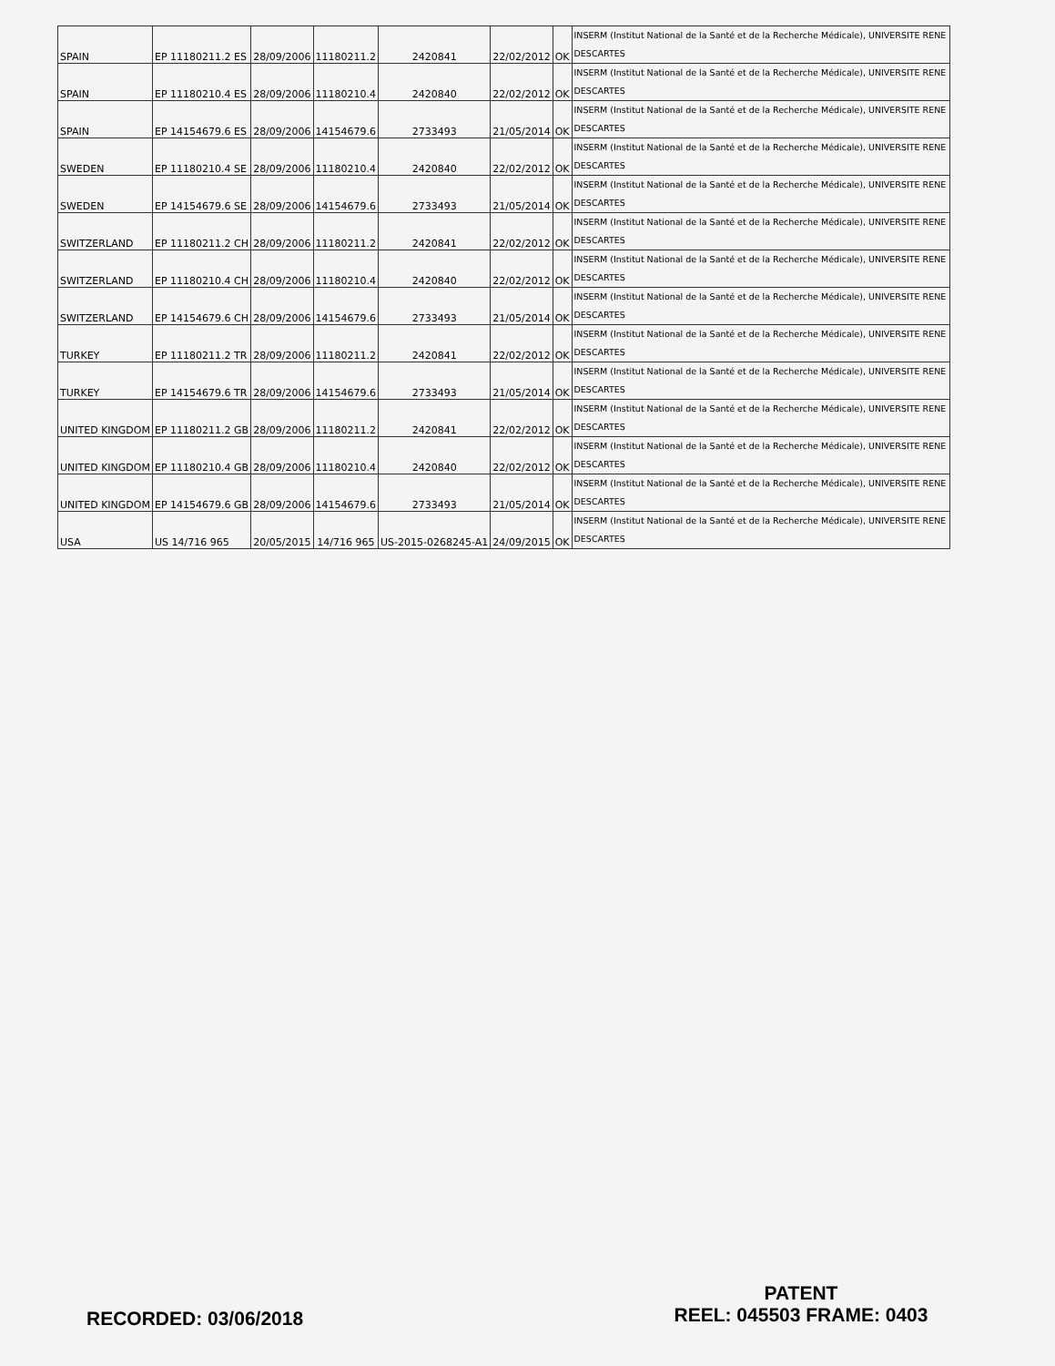| SPAIN | EP 11180211.2 ES | 28/09/2006 | 11180211.2 | 2420841 | 22/02/2012 | OK | INSERM (Institut National de la Santé et de la Recherche Médicale), UNIVERSITE RENE DESCARTES |
| SPAIN | EP 11180210.4 ES | 28/09/2006 | 11180210.4 | 2420840 | 22/02/2012 | OK | INSERM (Institut National de la Santé et de la Recherche Médicale), UNIVERSITE RENE DESCARTES |
| SPAIN | EP 14154679.6 ES | 28/09/2006 | 14154679.6 | 2733493 | 21/05/2014 | OK | INSERM (Institut National de la Santé et de la Recherche Médicale), UNIVERSITE RENE DESCARTES |
| SWEDEN | EP 11180210.4 SE | 28/09/2006 | 11180210.4 | 2420840 | 22/02/2012 | OK | INSERM (Institut National de la Santé et de la Recherche Médicale), UNIVERSITE RENE DESCARTES |
| SWEDEN | EP 14154679.6 SE | 28/09/2006 | 14154679.6 | 2733493 | 21/05/2014 | OK | INSERM (Institut National de la Santé et de la Recherche Médicale), UNIVERSITE RENE DESCARTES |
| SWITZERLAND | EP 11180211.2 CH | 28/09/2006 | 11180211.2 | 2420841 | 22/02/2012 | OK | INSERM (Institut National de la Santé et de la Recherche Médicale), UNIVERSITE RENE DESCARTES |
| SWITZERLAND | EP 11180210.4 CH | 28/09/2006 | 11180210.4 | 2420840 | 22/02/2012 | OK | INSERM (Institut National de la Santé et de la Recherche Médicale), UNIVERSITE RENE DESCARTES |
| SWITZERLAND | EP 14154679.6 CH | 28/09/2006 | 14154679.6 | 2733493 | 21/05/2014 | OK | INSERM (Institut National de la Santé et de la Recherche Médicale), UNIVERSITE RENE DESCARTES |
| TURKEY | EP 11180211.2 TR | 28/09/2006 | 11180211.2 | 2420841 | 22/02/2012 | OK | INSERM (Institut National de la Santé et de la Recherche Médicale), UNIVERSITE RENE DESCARTES |
| TURKEY | EP 14154679.6 TR | 28/09/2006 | 14154679.6 | 2733493 | 21/05/2014 | OK | INSERM (Institut National de la Santé et de la Recherche Médicale), UNIVERSITE RENE DESCARTES |
| UNITED KINGDOM | EP 11180211.2 GB | 28/09/2006 | 11180211.2 | 2420841 | 22/02/2012 | OK | INSERM (Institut National de la Santé et de la Recherche Médicale), UNIVERSITE RENE DESCARTES |
| UNITED KINGDOM | EP 11180210.4 GB | 28/09/2006 | 11180210.4 | 2420840 | 22/02/2012 | OK | INSERM (Institut National de la Santé et de la Recherche Médicale), UNIVERSITE RENE DESCARTES |
| UNITED KINGDOM | EP 14154679.6 GB | 28/09/2006 | 14154679.6 | 2733493 | 21/05/2014 | OK | INSERM (Institut National de la Santé et de la Recherche Médicale), UNIVERSITE RENE DESCARTES |
| USA | US 14/716 965 | 20/05/2015 | 14/716 965 | US-2015-0268245-A1 | 24/09/2015 | OK | INSERM (Institut National de la Santé et de la Recherche Médicale), UNIVERSITE RENE DESCARTES |
RECORDED: 03/06/2018
PATENT
REEL: 045503 FRAME: 0403